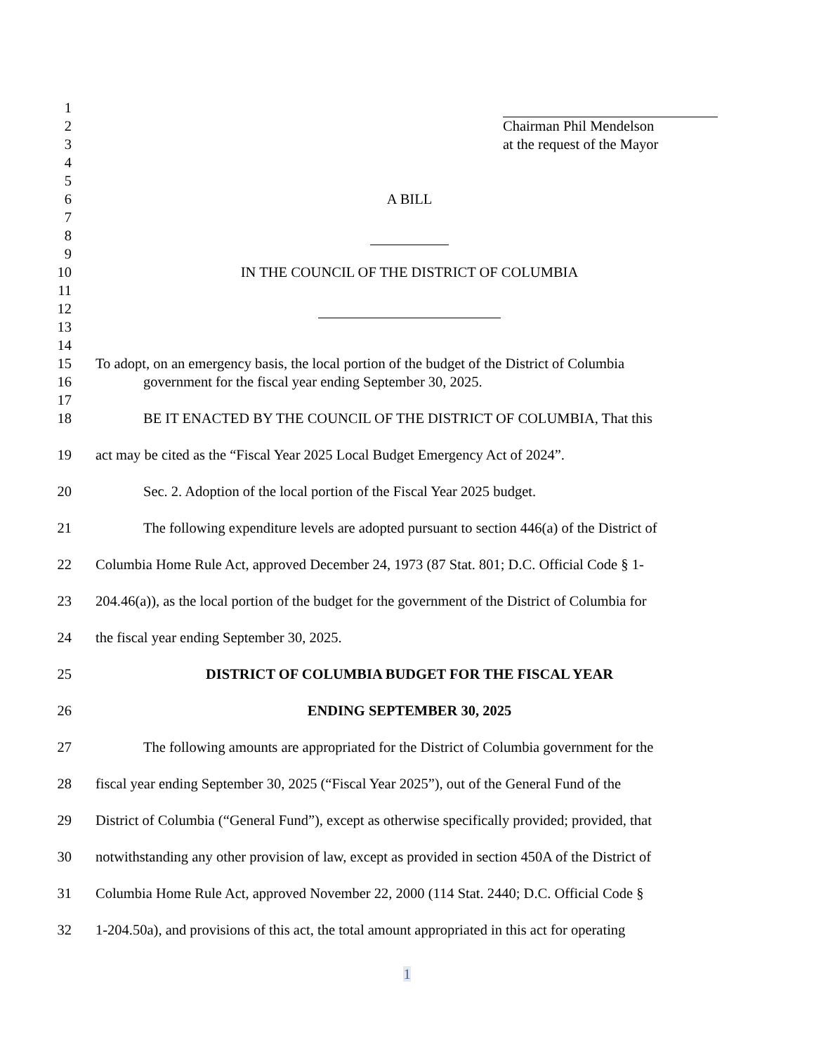1
2 Chairman Phil Mendelson
3 at the request of the Mayor
4
5
6 A BILL
7
8
9
10 IN THE COUNCIL OF THE DISTRICT OF COLUMBIA
11
12
13
14
15 To adopt, on an emergency basis, the local portion of the budget of the District of Columbia
16 government for the fiscal year ending September 30, 2025.
17
18 BE IT ENACTED BY THE COUNCIL OF THE DISTRICT OF COLUMBIA, That this
19 act may be cited as the “Fiscal Year 2025 Local Budget Emergency Act of 2024”.
20 Sec. 2. Adoption of the local portion of the Fiscal Year 2025 budget.
21 The following expenditure levels are adopted pursuant to section 446(a) of the District of
22 Columbia Home Rule Act, approved December 24, 1973 (87 Stat. 801; D.C. Official Code § 1-
23 204.46(a)), as the local portion of the budget for the government of the District of Columbia for
24 the fiscal year ending September 30, 2025.
25 DISTRICT OF COLUMBIA BUDGET FOR THE FISCAL YEAR
26 ENDING SEPTEMBER 30, 2025
27 The following amounts are appropriated for the District of Columbia government for the
28 fiscal year ending September 30, 2025 (“Fiscal Year 2025”), out of the General Fund of the
29 District of Columbia (“General Fund”), except as otherwise specifically provided; provided, that
30 notwithstanding any other provision of law, except as provided in section 450A of the District of
31 Columbia Home Rule Act, approved November 22, 2000 (114 Stat. 2440; D.C. Official Code §
32 1-204.50a), and provisions of this act, the total amount appropriated in this act for operating
1